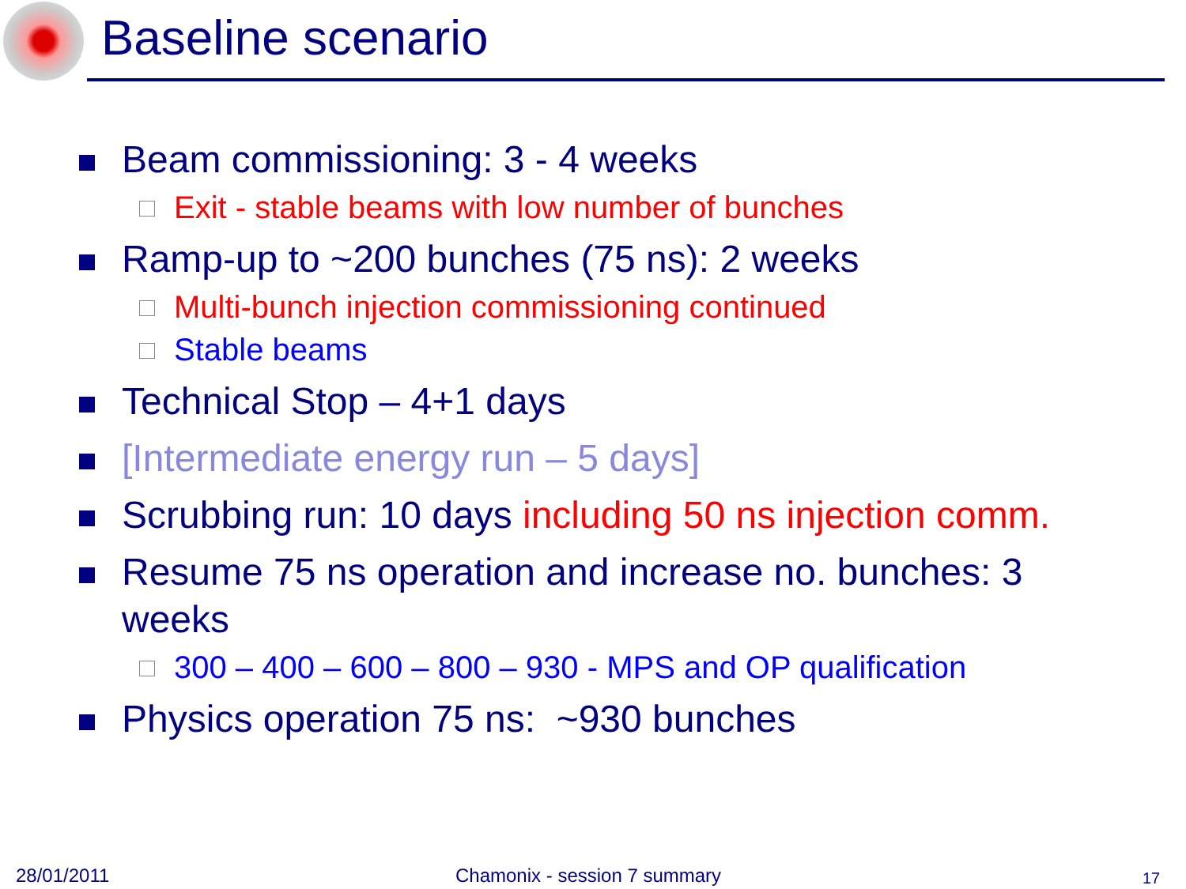Baseline scenario
Beam commissioning: 3 - 4 weeks
Exit - stable beams with low number of bunches
Ramp-up to ~200 bunches (75 ns): 2 weeks
Multi-bunch injection commissioning continued
Stable beams
Technical Stop – 4+1 days
[Intermediate energy run – 5 days]
Scrubbing run: 10 days including 50 ns injection comm.
Resume 75 ns operation and increase no. bunches: 3 weeks
300 – 400 – 600 – 800 – 930 - MPS and OP qualification
Physics operation 75 ns: ~930 bunches
28/01/2011 Chamonix - session 7 summary 17